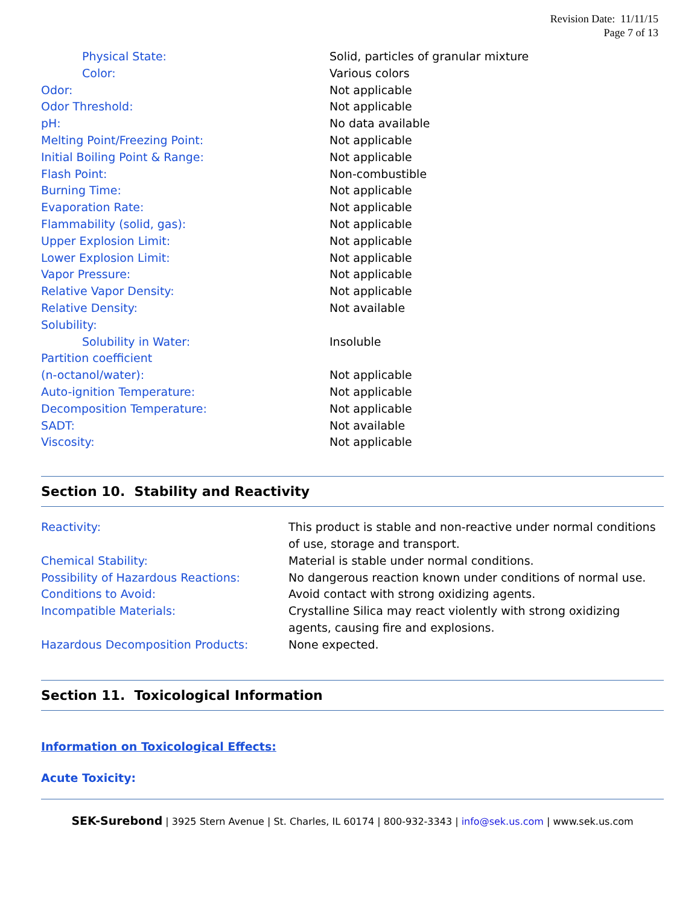Revision Date: 11/11/15
Page 7 of 13
| Physical State: | Solid, particles of granular mixture |
| Color: | Various colors |
| Odor: | Not applicable |
| Odor Threshold: | Not applicable |
| pH: | No data available |
| Melting Point/Freezing Point: | Not applicable |
| Initial Boiling Point & Range: | Not applicable |
| Flash Point: | Non-combustible |
| Burning Time: | Not applicable |
| Evaporation Rate: | Not applicable |
| Flammability (solid, gas): | Not applicable |
| Upper Explosion Limit: | Not applicable |
| Lower Explosion Limit: | Not applicable |
| Vapor Pressure: | Not applicable |
| Relative Vapor Density: | Not applicable |
| Relative Density: | Not available |
| Solubility: | |
| Solubility in Water: | Insoluble |
| Partition coefficient | |
| (n-octanol/water): | Not applicable |
| Auto-ignition Temperature: | Not applicable |
| Decomposition Temperature: | Not applicable |
| SADT: | Not available |
| Viscosity: | Not applicable |
Section 10. Stability and Reactivity
| Reactivity: | This product is stable and non-reactive under normal conditions of use, storage and transport. |
| Chemical Stability: | Material is stable under normal conditions. |
| Possibility of Hazardous Reactions: | No dangerous reaction known under conditions of normal use. |
| Conditions to Avoid: | Avoid contact with strong oxidizing agents. |
| Incompatible Materials: | Crystalline Silica may react violently with strong oxidizing agents, causing fire and explosions. |
| Hazardous Decomposition Products: | None expected. |
Section 11. Toxicological Information
Information on Toxicological Effects:
Acute Toxicity:
SEK-Surebond | 3925 Stern Avenue | St. Charles, IL 60174 | 800-932-3343 | info@sek.us.com | www.sek.us.com